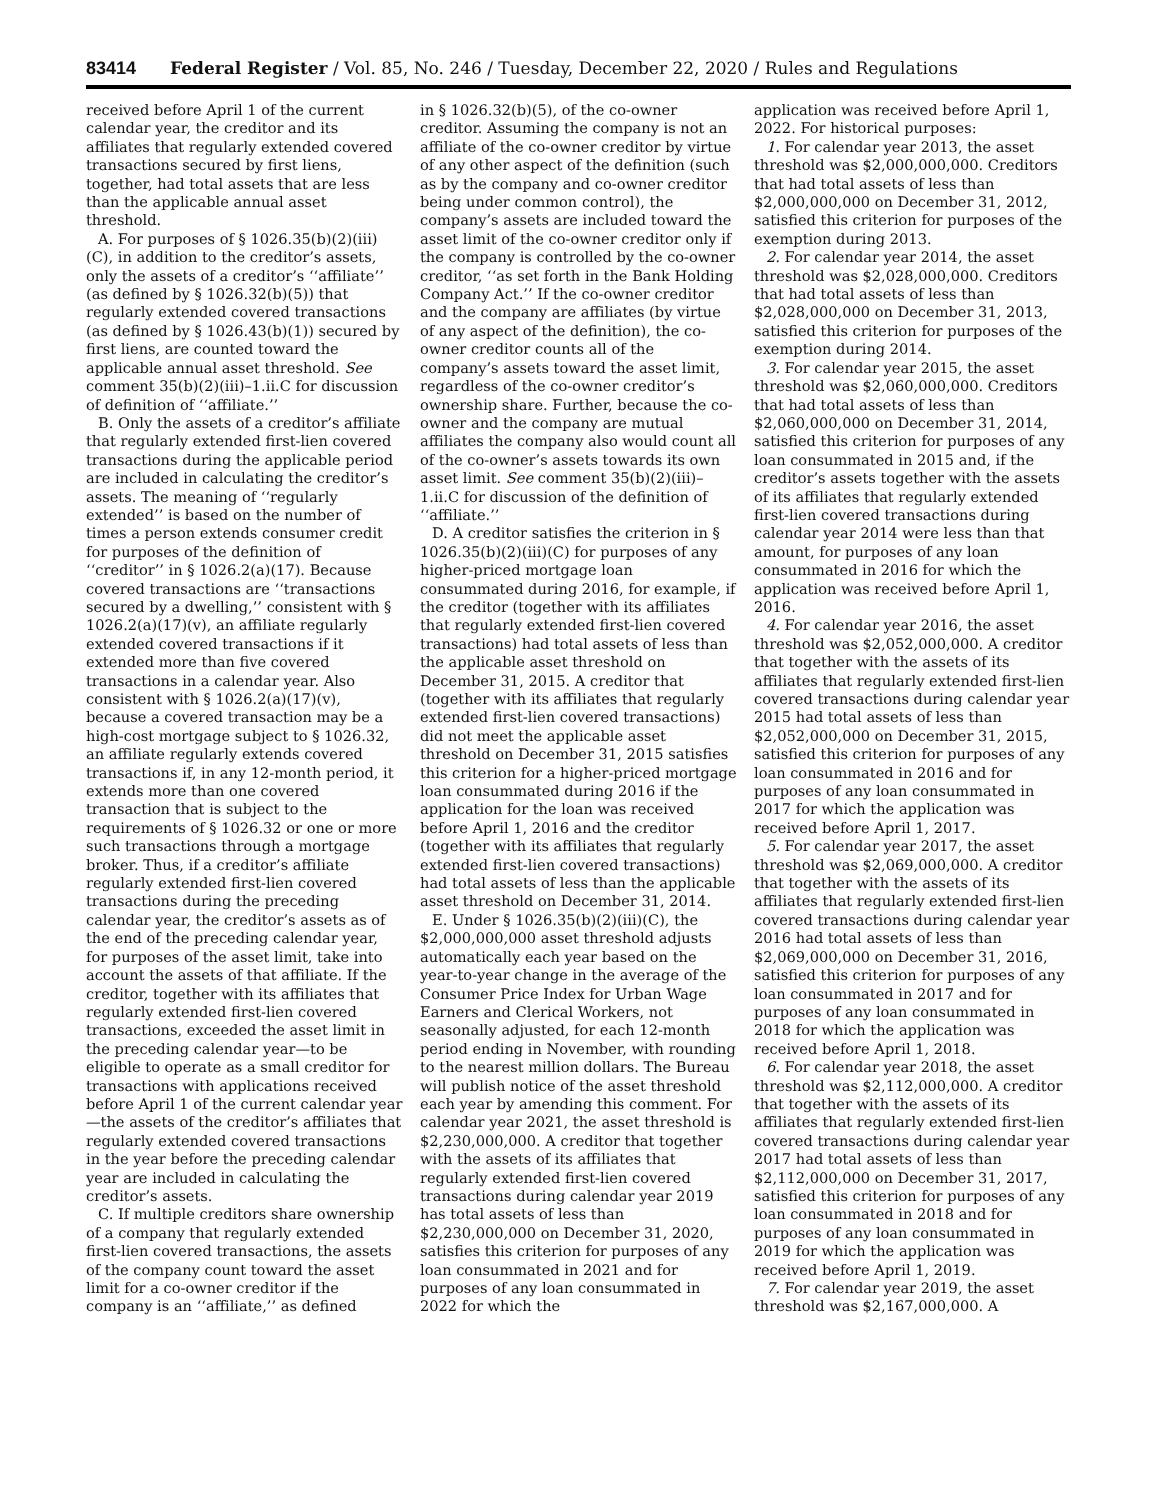83414 Federal Register / Vol. 85, No. 246 / Tuesday, December 22, 2020 / Rules and Regulations
received before April 1 of the current calendar year, the creditor and its affiliates that regularly extended covered transactions secured by first liens, together, had total assets that are less than the applicable annual asset threshold.
A. For purposes of § 1026.35(b)(2)(iii)(C), in addition to the creditor’s assets, only the assets of a creditor’s ‘‘affiliate’’ (as defined by § 1026.32(b)(5)) that regularly extended covered transactions (as defined by § 1026.43(b)(1)) secured by first liens, are counted toward the applicable annual asset threshold. See comment 35(b)(2)(iii)–1.ii.C for discussion of definition of ‘‘affiliate.’’
B. Only the assets of a creditor’s affiliate that regularly extended first-lien covered transactions during the applicable period are included in calculating the creditor’s assets. The meaning of ‘‘regularly extended’’ is based on the number of times a person extends consumer credit for purposes of the definition of ‘‘creditor’’ in § 1026.2(a)(17). Because covered transactions are ‘‘transactions secured by a dwelling,’’ consistent with § 1026.2(a)(17)(v), an affiliate regularly extended covered transactions if it extended more than five covered transactions in a calendar year. Also consistent with § 1026.2(a)(17)(v), because a covered transaction may be a high-cost mortgage subject to § 1026.32, an affiliate regularly extends covered transactions if, in any 12-month period, it extends more than one covered transaction that is subject to the requirements of § 1026.32 or one or more such transactions through a mortgage broker. Thus, if a creditor’s affiliate regularly extended first-lien covered transactions during the preceding calendar year, the creditor’s assets as of the end of the preceding calendar year, for purposes of the asset limit, take into account the assets of that affiliate. If the creditor, together with its affiliates that regularly extended first-lien covered transactions, exceeded the asset limit in the preceding calendar year—to be eligible to operate as a small creditor for transactions with applications received before April 1 of the current calendar year—the assets of the creditor’s affiliates that regularly extended covered transactions in the year before the preceding calendar year are included in calculating the creditor’s assets.
C. If multiple creditors share ownership of a company that regularly extended first-lien covered transactions, the assets of the company count toward the asset limit for a co-owner creditor if the company is an ‘‘affiliate,’’ as defined
in § 1026.32(b)(5), of the co-owner creditor. Assuming the company is not an affiliate of the co-owner creditor by virtue of any other aspect of the definition (such as by the company and co-owner creditor being under common control), the company’s assets are included toward the asset limit of the co-owner creditor only if the company is controlled by the co-owner creditor, ‘‘as set forth in the Bank Holding Company Act.’’ If the co-owner creditor and the company are affiliates (by virtue of any aspect of the definition), the co-owner creditor counts all of the company’s assets toward the asset limit, regardless of the co-owner creditor’s ownership share. Further, because the co-owner and the company are mutual affiliates the company also would count all of the co-owner’s assets towards its own asset limit. See comment 35(b)(2)(iii)–1.ii.C for discussion of the definition of ‘‘affiliate.’’
D. A creditor satisfies the criterion in § 1026.35(b)(2)(iii)(C) for purposes of any higher-priced mortgage loan consummated during 2016, for example, if the creditor (together with its affiliates that regularly extended first-lien covered transactions) had total assets of less than the applicable asset threshold on December 31, 2015. A creditor that (together with its affiliates that regularly extended first-lien covered transactions) did not meet the applicable asset threshold on December 31, 2015 satisfies this criterion for a higher-priced mortgage loan consummated during 2016 if the application for the loan was received before April 1, 2016 and the creditor (together with its affiliates that regularly extended first-lien covered transactions) had total assets of less than the applicable asset threshold on December 31, 2014.
E. Under § 1026.35(b)(2)(iii)(C), the $2,000,000,000 asset threshold adjusts automatically each year based on the year-to-year change in the average of the Consumer Price Index for Urban Wage Earners and Clerical Workers, not seasonally adjusted, for each 12-month period ending in November, with rounding to the nearest million dollars. The Bureau will publish notice of the asset threshold each year by amending this comment. For calendar year 2021, the asset threshold is $2,230,000,000. A creditor that together with the assets of its affiliates that regularly extended first-lien covered transactions during calendar year 2019 has total assets of less than $2,230,000,000 on December 31, 2020, satisfies this criterion for purposes of any loan consummated in 2021 and for purposes of any loan consummated in 2022 for which the
application was received before April 1, 2022. For historical purposes:
1. For calendar year 2013, the asset threshold was $2,000,000,000. Creditors that had total assets of less than $2,000,000,000 on December 31, 2012, satisfied this criterion for purposes of the exemption during 2013.
2. For calendar year 2014, the asset threshold was $2,028,000,000. Creditors that had total assets of less than $2,028,000,000 on December 31, 2013, satisfied this criterion for purposes of the exemption during 2014.
3. For calendar year 2015, the asset threshold was $2,060,000,000. Creditors that had total assets of less than $2,060,000,000 on December 31, 2014, satisfied this criterion for purposes of any loan consummated in 2015 and, if the creditor’s assets together with the assets of its affiliates that regularly extended first-lien covered transactions during calendar year 2014 were less than that amount, for purposes of any loan consummated in 2016 for which the application was received before April 1, 2016.
4. For calendar year 2016, the asset threshold was $2,052,000,000. A creditor that together with the assets of its affiliates that regularly extended first-lien covered transactions during calendar year 2015 had total assets of less than $2,052,000,000 on December 31, 2015, satisfied this criterion for purposes of any loan consummated in 2016 and for purposes of any loan consummated in 2017 for which the application was received before April 1, 2017.
5. For calendar year 2017, the asset threshold was $2,069,000,000. A creditor that together with the assets of its affiliates that regularly extended first-lien covered transactions during calendar year 2016 had total assets of less than $2,069,000,000 on December 31, 2016, satisfied this criterion for purposes of any loan consummated in 2017 and for purposes of any loan consummated in 2018 for which the application was received before April 1, 2018.
6. For calendar year 2018, the asset threshold was $2,112,000,000. A creditor that together with the assets of its affiliates that regularly extended first-lien covered transactions during calendar year 2017 had total assets of less than $2,112,000,000 on December 31, 2017, satisfied this criterion for purposes of any loan consummated in 2018 and for purposes of any loan consummated in 2019 for which the application was received before April 1, 2019.
7. For calendar year 2019, the asset threshold was $2,167,000,000. A